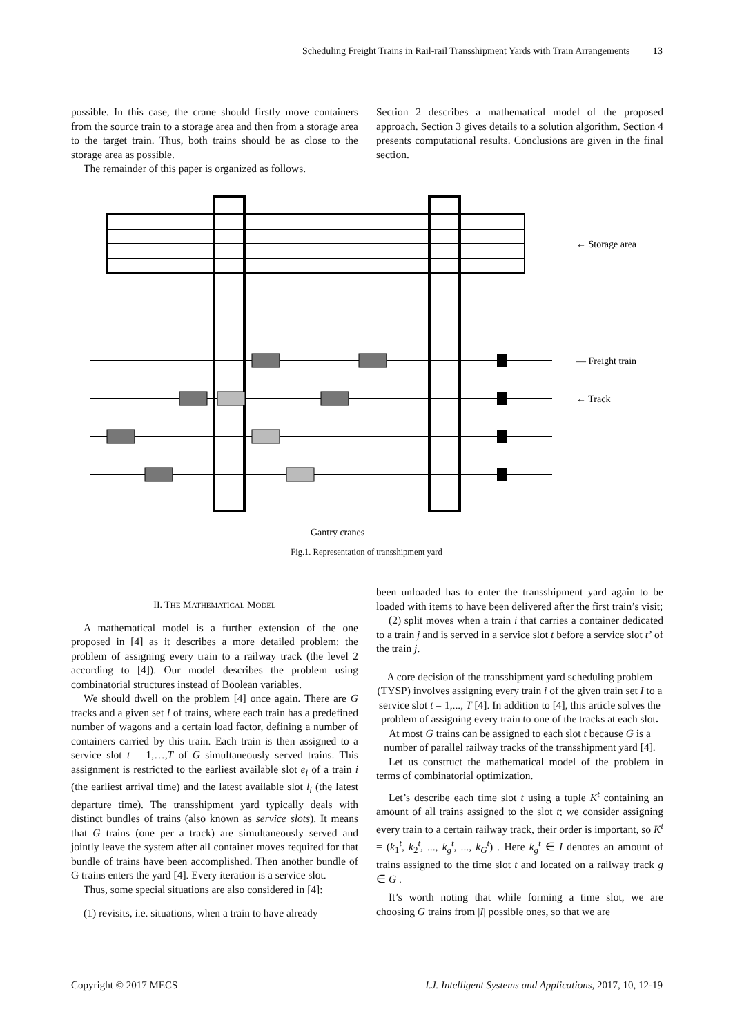Scheduling Freight Trains in Rail-rail Transshipment Yards with Train Arrangements 13
possible. In this case, the crane should firstly move containers from the source train to a storage area and then from a storage area to the target train. Thus, both trains should be as close to the storage area as possible.
The remainder of this paper is organized as follows.
Section 2 describes a mathematical model of the proposed approach. Section 3 gives details to a solution algorithm. Section 4 presents computational results. Conclusions are given in the final section.
← Storage area
— Freight train
← Track
Gantry cranes
Fig.1. Representation of transshipment yard
II. THE MATHEMATICAL MODEL
A mathematical model is a further extension of the one proposed in [4] as it describes a more detailed problem: the problem of assigning every train to a railway track (the level 2 according to [4]). Our model describes the problem using combinatorial structures instead of Boolean variables.
We should dwell on the problem [4] once again. There are G tracks and a given set I of trains, where each train has a predefined number of wagons and a certain load factor, defining a number of containers carried by this train. Each train is then assigned to a service slot t = 1,…,T of G simultaneously served trains. This assignment is restricted to the earliest available slot e<sub>i</sub> of a train i (the earliest arrival time) and the latest available slot l<sub>i</sub> (the latest departure time). The transshipment yard typically deals with distinct bundles of trains (also known as service slots). It means that G trains (one per a track) are simultaneously served and jointly leave the system after all container moves required for that bundle of trains have been accomplished. Then another bundle of G trains enters the yard [4]. Every iteration is a service slot.
Thus, some special situations are also considered in [4]:
(1) revisits, i.e. situations, when a train to have already
been unloaded has to enter the transshipment yard again to be loaded with items to have been delivered after the first train’s visit;
(2) split moves when a train i that carries a container dedicated to a train j and is served in a service slot t before a service slot t’ of the train j.
A core decision of the transshipment yard scheduling problem (TYSP) involves assigning every train i of the given train set I to a service slot t = 1,..., T [4]. In addition to [4], this article solves the problem of assigning every train to one of the tracks at each slot. At most G trains can be assigned to each slot t because G is a number of parallel railway tracks of the transshipment yard [4].
Let us construct the mathematical model of the problem in terms of combinatorial optimization.
Let’s describe each time slot t using a tuple K<sup>t</sup> containing an amount of all trains assigned to the slot t; we consider assigning every train to a certain railway track, their order is important, so K<sup>t</sup> = (k<sub>1</sub><sup>t</sup>, k<sub>2</sub><sup>t</sup>, ..., k<sub>g</sub><sup>t</sup>, ..., k<sub>G</sub><sup>t</sup>) . Here k<sub>g</sub><sup>t</sup> ∈ I denotes an amount of trains assigned to the time slot t and located on a railway track g ∈ G .
It’s worth noting that while forming a time slot, we are choosing G trains from |I| possible ones, so that we are
Copyright © 2017 MECS I.J. Intelligent Systems and Applications, 2017, 10, 12-19